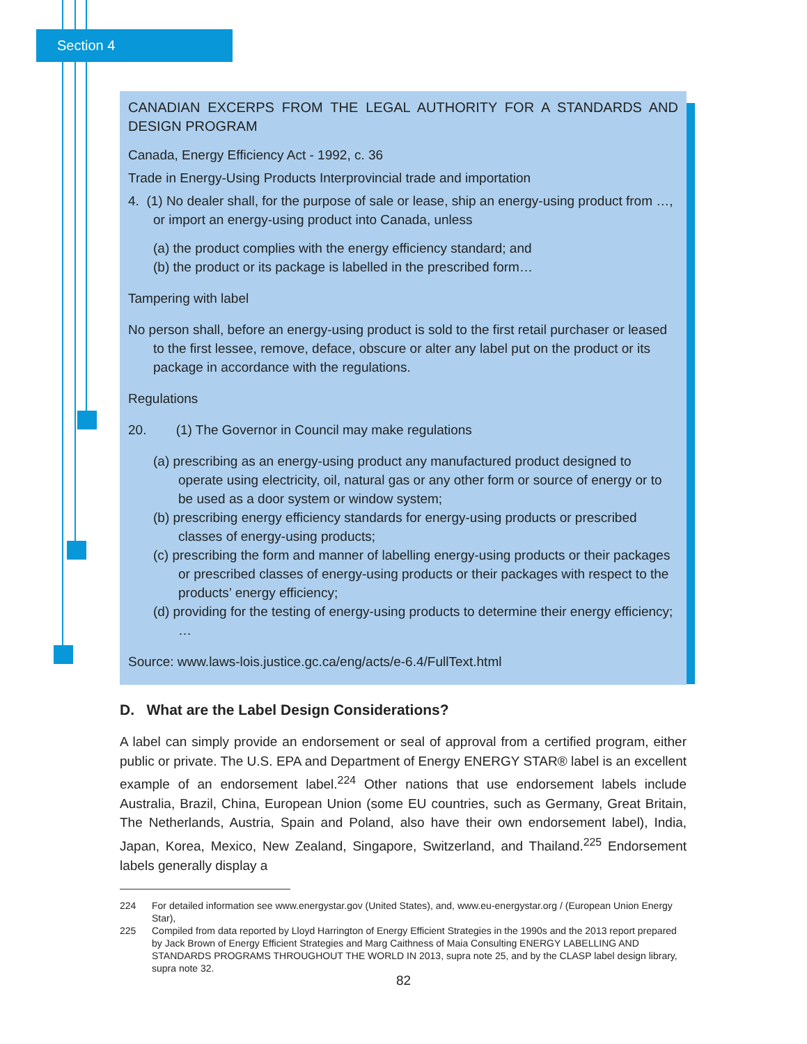Section 4
CANADIAN EXCERPS FROM THE LEGAL AUTHORITY FOR A STANDARDS AND DESIGN PROGRAM
Canada, Energy Efficiency Act - 1992, c. 36
Trade in Energy-Using Products Interprovincial trade and importation
4. (1) No dealer shall, for the purpose of sale or lease, ship an energy-using product from …, or import an energy-using product into Canada, unless
(a) the product complies with the energy efficiency standard; and
(b) the product or its package is labelled in the prescribed form…
Tampering with label
No person shall, before an energy-using product is sold to the first retail purchaser or leased to the first lessee, remove, deface, obscure or alter any label put on the product or its package in accordance with the regulations.
Regulations
20. (1) The Governor in Council may make regulations
(a) prescribing as an energy-using product any manufactured product designed to operate using electricity, oil, natural gas or any other form or source of energy or to be used as a door system or window system;
(b) prescribing energy efficiency standards for energy-using products or prescribed classes of energy-using products;
(c) prescribing the form and manner of labelling energy-using products or their packages or prescribed classes of energy-using products or their packages with respect to the products’ energy efficiency;
(d) providing for the testing of energy-using products to determine their energy efficiency; …
Source: www.laws-lois.justice.gc.ca/eng/acts/e-6.4/FullText.html
D. What are the Label Design Considerations?
A label can simply provide an endorsement or seal of approval from a certified program, either public or private. The U.S. EPA and Department of Energy ENERGY STAR® label is an excellent example of an endorsement label.<sup>224</sup> Other nations that use endorsement labels include Australia, Brazil, China, European Union (some EU countries, such as Germany, Great Britain, The Netherlands, Austria, Spain and Poland, also have their own endorsement label), India, Japan, Korea, Mexico, New Zealand, Singapore, Switzerland, and Thailand.<sup>225</sup> Endorsement labels generally display a
224 For detailed information see www.energystar.gov (United States), and, www.eu-energystar.org / (European Union Energy Star),
225 Compiled from data reported by Lloyd Harrington of Energy Efficient Strategies in the 1990s and the 2013 report prepared by Jack Brown of Energy Efficient Strategies and Marg Caithness of Maia Consulting ENERGY LABELLING AND STANDARDS PROGRAMS THROUGHOUT THE WORLD IN 2013, supra note 25, and by the CLASP label design library, supra note 32.
82